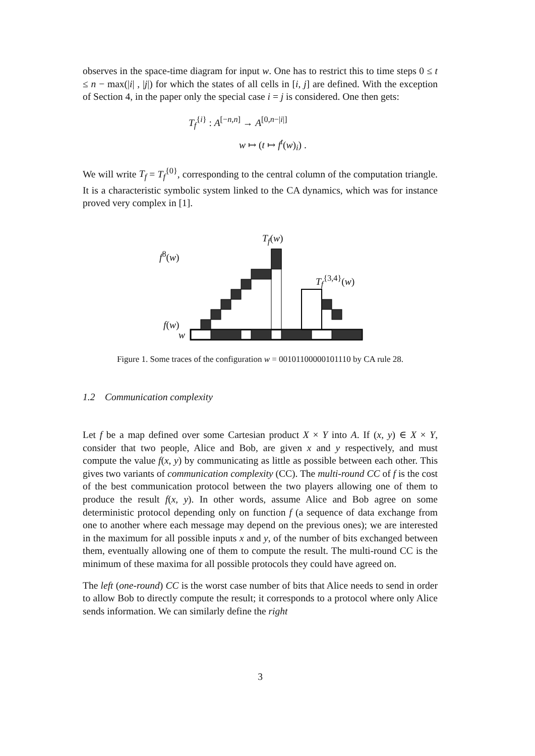observes in the space-time diagram for input w. One has to restrict this to time steps 0 ≤ t ≤ n − max(|i| , |j|) for which the states of all cells in [i, j] are defined. With the exception of Section 4, in the paper only the special case i = j is considered. One then gets:
T<sub>f</sub><sup>{i}</sup> : A<sup>[−n,n]</sup> → A<sup>[0,n−|i|]</sup>
w ↦ (t ↦ f<sup>t</sup>(w)<sub>i</sub>) .
We will write T<sub>f</sub> = T<sub>f</sub><sup>{0}</sup>, corresponding to the central column of the computation triangle. It is a characteristic symbolic system linked to the CA dynamics, which was for instance proved very complex in [1].
T<sub>f</sub>(w)
f<sup>8</sup>(w)
T<sub>f</sub><sup>{3,4}</sup>(w)
f(w)
w
Figure 1. Some traces of the configuration w = 00101100000101110 by CA rule 28.
1.2 Communication complexity
Let f be a map defined over some Cartesian product X × Y into A. If (x, y) ∈ X × Y, consider that two people, Alice and Bob, are given x and y respectively, and must compute the value f(x, y) by communicating as little as possible between each other. This gives two variants of communication complexity (CC). The multi-round CC of f is the cost of the best communication protocol between the two players allowing one of them to produce the result f(x, y). In other words, assume Alice and Bob agree on some deterministic protocol depending only on function f (a sequence of data exchange from one to another where each message may depend on the previous ones); we are interested in the maximum for all possible inputs x and y, of the number of bits exchanged between them, eventually allowing one of them to compute the result. The multi-round CC is the minimum of these maxima for all possible protocols they could have agreed on.
The left (one-round) CC is the worst case number of bits that Alice needs to send in order to allow Bob to directly compute the result; it corresponds to a protocol where only Alice sends information. We can similarly define the right
3